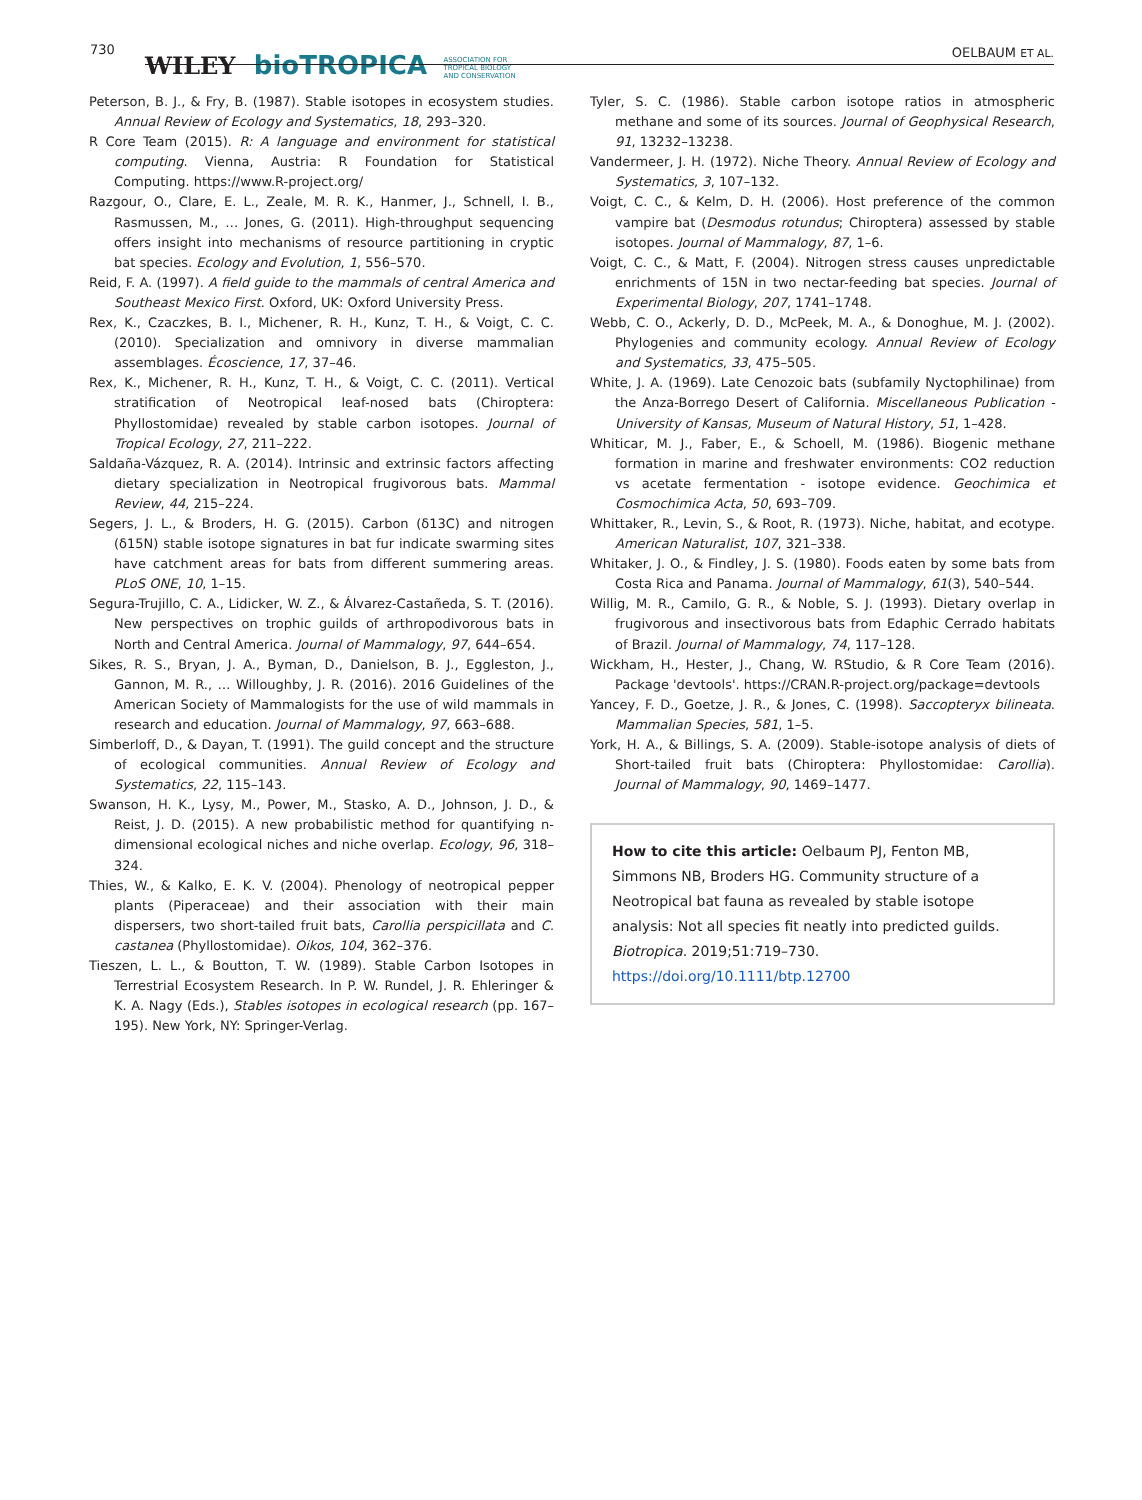730
WILEY bioTROPICA ASSOCIATION FOR
TROPICAL BIOLOGY
AND CONSERVATION
OELBAUM ET AL.
Peterson, B. J., & Fry, B. (1987). Stable isotopes in ecosystem studies. Annual Review of Ecology and Systematics, 18, 293–320.
R Core Team (2015). R: A language and environment for statistical computing. Vienna, Austria: R Foundation for Statistical Computing. https://www.R-project.org/
Razgour, O., Clare, E. L., Zeale, M. R. K., Hanmer, J., Schnell, I. B., Rasmussen, M., … Jones, G. (2011). High-throughput sequencing offers insight into mechanisms of resource partitioning in cryptic bat species. Ecology and Evolution, 1, 556–570.
Reid, F. A. (1997). A field guide to the mammals of central America and Southeast Mexico First. Oxford, UK: Oxford University Press.
Rex, K., Czaczkes, B. I., Michener, R. H., Kunz, T. H., & Voigt, C. C. (2010). Specialization and omnivory in diverse mammalian assemblages. Écoscience, 17, 37–46.
Rex, K., Michener, R. H., Kunz, T. H., & Voigt, C. C. (2011). Vertical stratification of Neotropical leaf-nosed bats (Chiroptera: Phyllostomidae) revealed by stable carbon isotopes. Journal of Tropical Ecology, 27, 211–222.
Saldaña-Vázquez, R. A. (2014). Intrinsic and extrinsic factors affecting dietary specialization in Neotropical frugivorous bats. Mammal Review, 44, 215–224.
Segers, J. L., & Broders, H. G. (2015). Carbon (δ13C) and nitrogen (δ15N) stable isotope signatures in bat fur indicate swarming sites have catchment areas for bats from different summering areas. PLoS ONE, 10, 1–15.
Segura-Trujillo, C. A., Lidicker, W. Z., & Álvarez-Castañeda, S. T. (2016). New perspectives on trophic guilds of arthropodivorous bats in North and Central America. Journal of Mammalogy, 97, 644–654.
Sikes, R. S., Bryan, J. A., Byman, D., Danielson, B. J., Eggleston, J., Gannon, M. R., … Willoughby, J. R. (2016). 2016 Guidelines of the American Society of Mammalogists for the use of wild mammals in research and education. Journal of Mammalogy, 97, 663–688.
Simberloff, D., & Dayan, T. (1991). The guild concept and the structure of ecological communities. Annual Review of Ecology and Systematics, 22, 115–143.
Swanson, H. K., Lysy, M., Power, M., Stasko, A. D., Johnson, J. D., & Reist, J. D. (2015). A new probabilistic method for quantifying n-dimensional ecological niches and niche overlap. Ecology, 96, 318–324.
Thies, W., & Kalko, E. K. V. (2004). Phenology of neotropical pepper plants (Piperaceae) and their association with their main dispersers, two short-tailed fruit bats, Carollia perspicillata and C. castanea (Phyllostomidae). Oikos, 104, 362–376.
Tieszen, L. L., & Boutton, T. W. (1989). Stable Carbon Isotopes in Terrestrial Ecosystem Research. In P. W. Rundel, J. R. Ehleringer & K. A. Nagy (Eds.), Stables isotopes in ecological research (pp. 167–195). New York, NY: Springer-Verlag.
Tyler, S. C. (1986). Stable carbon isotope ratios in atmospheric methane and some of its sources. Journal of Geophysical Research, 91, 13232–13238.
Vandermeer, J. H. (1972). Niche Theory. Annual Review of Ecology and Systematics, 3, 107–132.
Voigt, C. C., & Kelm, D. H. (2006). Host preference of the common vampire bat (Desmodus rotundus; Chiroptera) assessed by stable isotopes. Journal of Mammalogy, 87, 1–6.
Voigt, C. C., & Matt, F. (2004). Nitrogen stress causes unpredictable enrichments of 15N in two nectar-feeding bat species. Journal of Experimental Biology, 207, 1741–1748.
Webb, C. O., Ackerly, D. D., McPeek, M. A., & Donoghue, M. J. (2002). Phylogenies and community ecology. Annual Review of Ecology and Systematics, 33, 475–505.
White, J. A. (1969). Late Cenozoic bats (subfamily Nyctophilinae) from the Anza-Borrego Desert of California. Miscellaneous Publication - University of Kansas, Museum of Natural History, 51, 1–428.
Whiticar, M. J., Faber, E., & Schoell, M. (1986). Biogenic methane formation in marine and freshwater environments: CO2 reduction vs acetate fermentation - isotope evidence. Geochimica et Cosmochimica Acta, 50, 693–709.
Whittaker, R., Levin, S., & Root, R. (1973). Niche, habitat, and ecotype. American Naturalist, 107, 321–338.
Whitaker, J. O., & Findley, J. S. (1980). Foods eaten by some bats from Costa Rica and Panama. Journal of Mammalogy, 61(3), 540–544.
Willig, M. R., Camilo, G. R., & Noble, S. J. (1993). Dietary overlap in frugivorous and insectivorous bats from Edaphic Cerrado habitats of Brazil. Journal of Mammalogy, 74, 117–128.
Wickham, H., Hester, J., Chang, W. RStudio, & R Core Team (2016). Package 'devtools'. https://CRAN.R-project.org/package=devtools
Yancey, F. D., Goetze, J. R., & Jones, C. (1998). Saccopteryx bilineata. Mammalian Species, 581, 1–5.
York, H. A., & Billings, S. A. (2009). Stable-isotope analysis of diets of Short-tailed fruit bats (Chiroptera: Phyllostomidae: Carollia). Journal of Mammalogy, 90, 1469–1477.
How to cite this article: Oelbaum PJ, Fenton MB, Simmons NB, Broders HG. Community structure of a Neotropical bat fauna as revealed by stable isotope analysis: Not all species fit neatly into predicted guilds. Biotropica. 2019;51:719–730. https://doi.org/10.1111/btp.12700